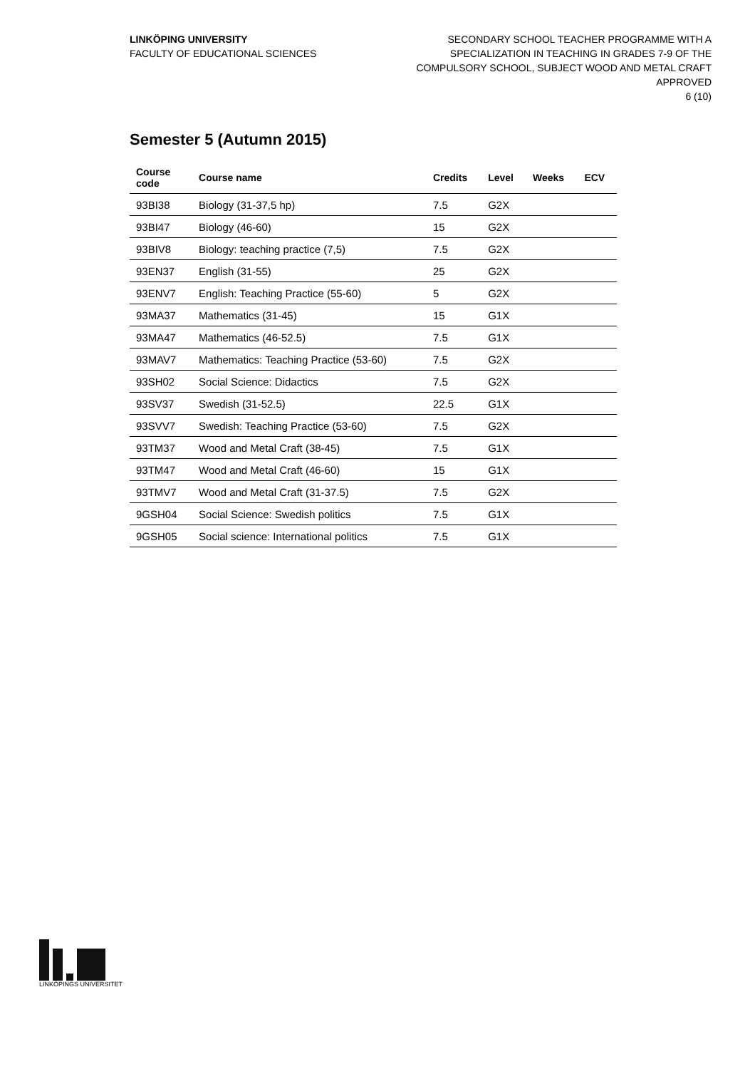LINKÖPING UNIVERSITY
FACULTY OF EDUCATIONAL SCIENCES
SECONDARY SCHOOL TEACHER PROGRAMME WITH A
SPECIALIZATION IN TEACHING IN GRADES 7-9 OF THE
COMPULSORY SCHOOL, SUBJECT WOOD AND METAL CRAFT
APPROVED
6 (10)
Semester 5 (Autumn 2015)
| Course code | Course name | Credits | Level | Weeks | ECV |
| --- | --- | --- | --- | --- | --- |
| 93BI38 | Biology (31-37,5 hp) | 7.5 | G2X | | |
| 93BI47 | Biology (46-60) | 15 | G2X | | |
| 93BIV8 | Biology: teaching practice (7,5) | 7.5 | G2X | | |
| 93EN37 | English (31-55) | 25 | G2X | | |
| 93ENV7 | English: Teaching Practice (55-60) | 5 | G2X | | |
| 93MA37 | Mathematics (31-45) | 15 | G1X | | |
| 93MA47 | Mathematics (46-52.5) | 7.5 | G1X | | |
| 93MAV7 | Mathematics: Teaching Practice (53-60) | 7.5 | G2X | | |
| 93SH02 | Social Science: Didactics | 7.5 | G2X | | |
| 93SV37 | Swedish (31-52.5) | 22.5 | G1X | | |
| 93SVV7 | Swedish: Teaching Practice (53-60) | 7.5 | G2X | | |
| 93TM37 | Wood and Metal Craft (38-45) | 7.5 | G1X | | |
| 93TM47 | Wood and Metal Craft (46-60) | 15 | G1X | | |
| 93TMV7 | Wood and Metal Craft (31-37.5) | 7.5 | G2X | | |
| 9GSH04 | Social Science: Swedish politics | 7.5 | G1X | | |
| 9GSH05 | Social science: International politics | 7.5 | G1X | | |
LINKÖPINGS UNIVERSITET